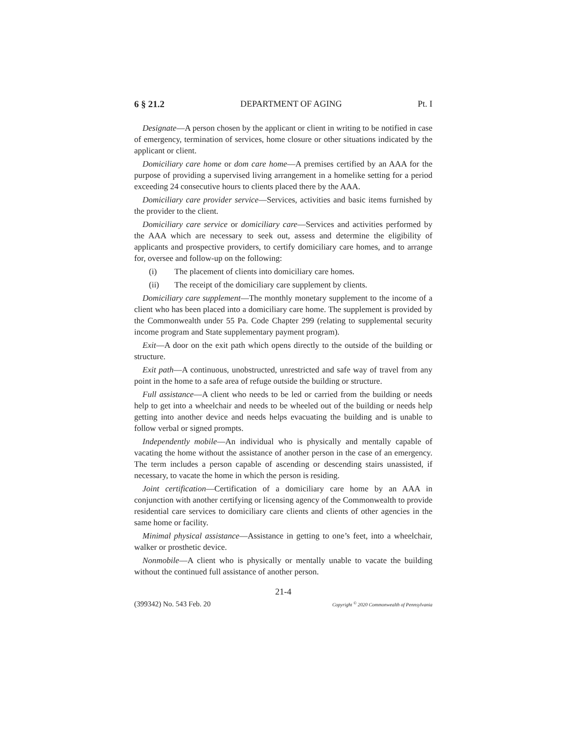6 § 21.2 DEPARTMENT OF AGING Pt. I
Designate—A person chosen by the applicant or client in writing to be notified in case of emergency, termination of services, home closure or other situations indicated by the applicant or client.
Domiciliary care home or dom care home—A premises certified by an AAA for the purpose of providing a supervised living arrangement in a homelike setting for a period exceeding 24 consecutive hours to clients placed there by the AAA.
Domiciliary care provider service—Services, activities and basic items furnished by the provider to the client.
Domiciliary care service or domiciliary care—Services and activities performed by the AAA which are necessary to seek out, assess and determine the eligibility of applicants and prospective providers, to certify domiciliary care homes, and to arrange for, oversee and follow-up on the following:
(i) The placement of clients into domiciliary care homes.
(ii) The receipt of the domiciliary care supplement by clients.
Domiciliary care supplement—The monthly monetary supplement to the income of a client who has been placed into a domiciliary care home. The supplement is provided by the Commonwealth under 55 Pa. Code Chapter 299 (relating to supplemental security income program and State supplementary payment program).
Exit—A door on the exit path which opens directly to the outside of the building or structure.
Exit path—A continuous, unobstructed, unrestricted and safe way of travel from any point in the home to a safe area of refuge outside the building or structure.
Full assistance—A client who needs to be led or carried from the building or needs help to get into a wheelchair and needs to be wheeled out of the building or needs help getting into another device and needs helps evacuating the building and is unable to follow verbal or signed prompts.
Independently mobile—An individual who is physically and mentally capable of vacating the home without the assistance of another person in the case of an emergency. The term includes a person capable of ascending or descending stairs unassisted, if necessary, to vacate the home in which the person is residing.
Joint certification—Certification of a domiciliary care home by an AAA in conjunction with another certifying or licensing agency of the Commonwealth to provide residential care services to domiciliary care clients and clients of other agencies in the same home or facility.
Minimal physical assistance—Assistance in getting to one’s feet, into a wheelchair, walker or prosthetic device.
Nonmobile—A client who is physically or mentally unable to vacate the building without the continued full assistance of another person.
21-4
(399342) No. 543 Feb. 20 Copyright <sup>©</sup> 2020 Commonwealth of Pennsylvania